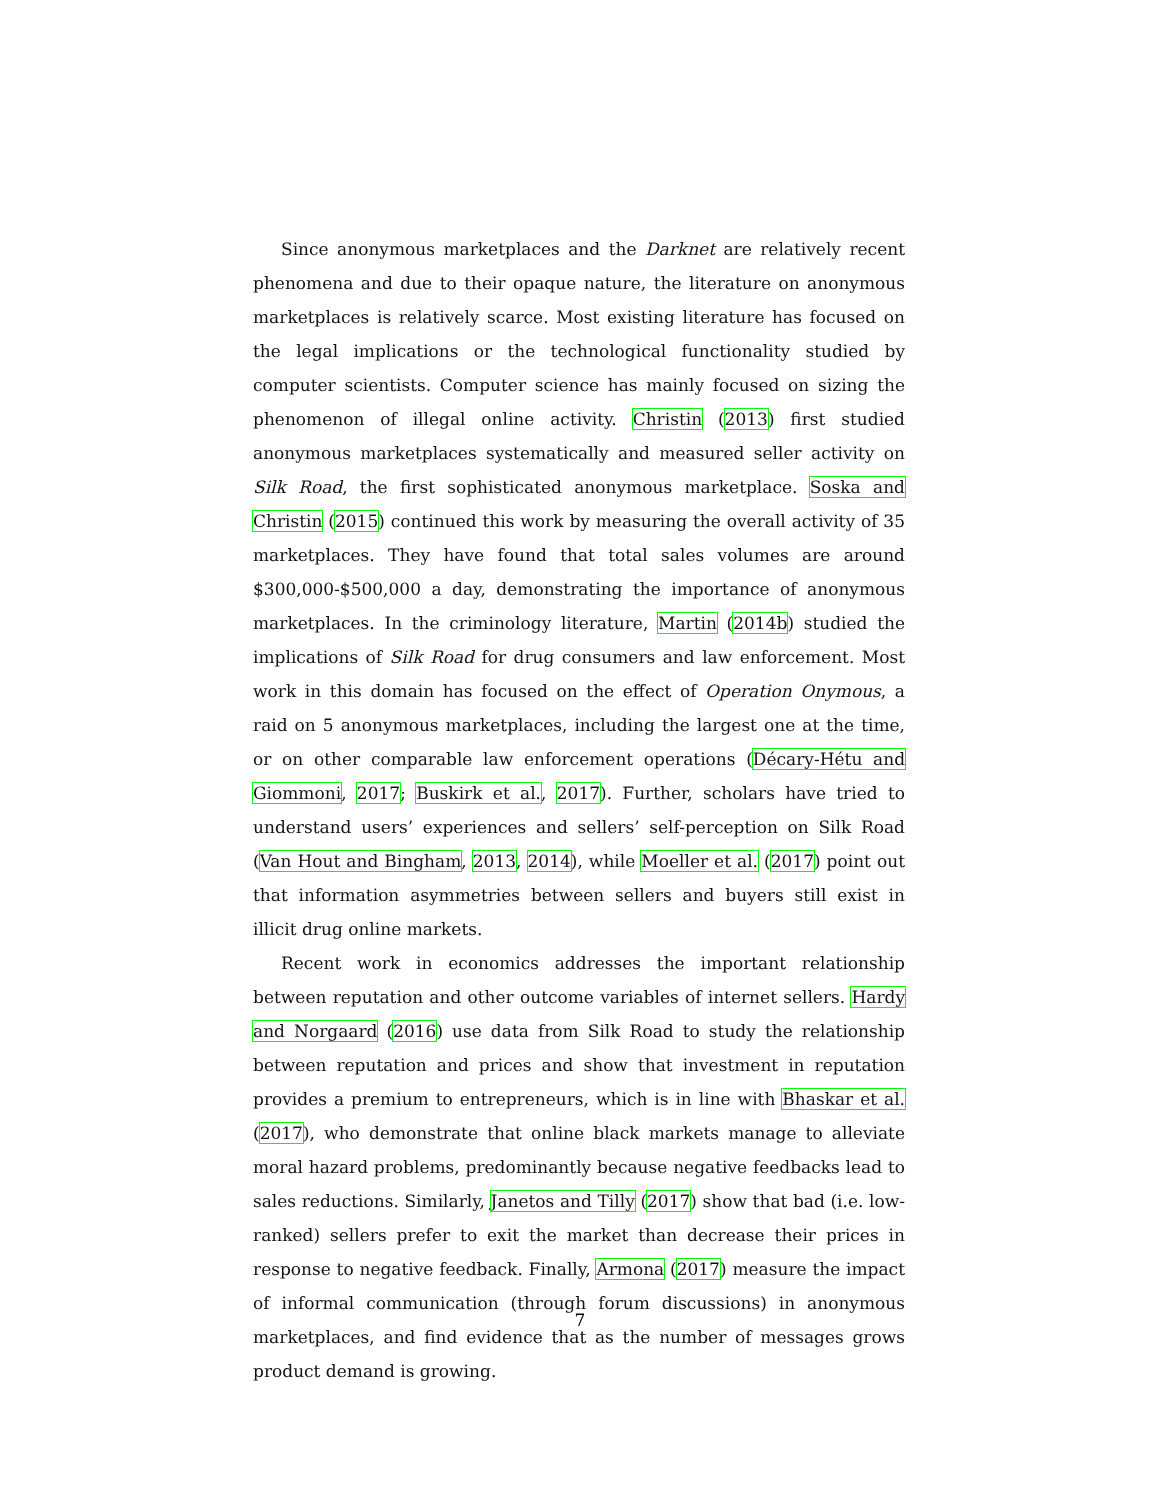Since anonymous marketplaces and the Darknet are relatively recent phenomena and due to their opaque nature, the literature on anonymous marketplaces is relatively scarce. Most existing literature has focused on the legal implications or the technological functionality studied by computer scientists. Computer science has mainly focused on sizing the phenomenon of illegal online activity. Christin (2013) first studied anonymous marketplaces systematically and measured seller activity on Silk Road, the first sophisticated anonymous marketplace. Soska and Christin (2015) continued this work by measuring the overall activity of 35 marketplaces. They have found that total sales volumes are around $300,000-$500,000 a day, demonstrating the importance of anonymous marketplaces. In the criminology literature, Martin (2014b) studied the implications of Silk Road for drug consumers and law enforcement. Most work in this domain has focused on the effect of Operation Onymous, a raid on 5 anonymous marketplaces, including the largest one at the time, or on other comparable law enforcement operations (Décary-Hétu and Giommoni, 2017; Buskirk et al., 2017). Further, scholars have tried to understand users’ experiences and sellers’ self-perception on Silk Road (Van Hout and Bingham, 2013, 2014), while Moeller et al. (2017) point out that information asymmetries between sellers and buyers still exist in illicit drug online markets.
Recent work in economics addresses the important relationship between reputation and other outcome variables of internet sellers. Hardy and Norgaard (2016) use data from Silk Road to study the relationship between reputation and prices and show that investment in reputation provides a premium to entrepreneurs, which is in line with Bhaskar et al. (2017), who demonstrate that online black markets manage to alleviate moral hazard problems, predominantly because negative feedbacks lead to sales reductions. Similarly, Janetos and Tilly (2017) show that bad (i.e. low-ranked) sellers prefer to exit the market than decrease their prices in response to negative feedback. Finally, Armona (2017) measure the impact of informal communication (through forum discussions) in anonymous marketplaces, and find evidence that as the number of messages grows product demand is growing.
7